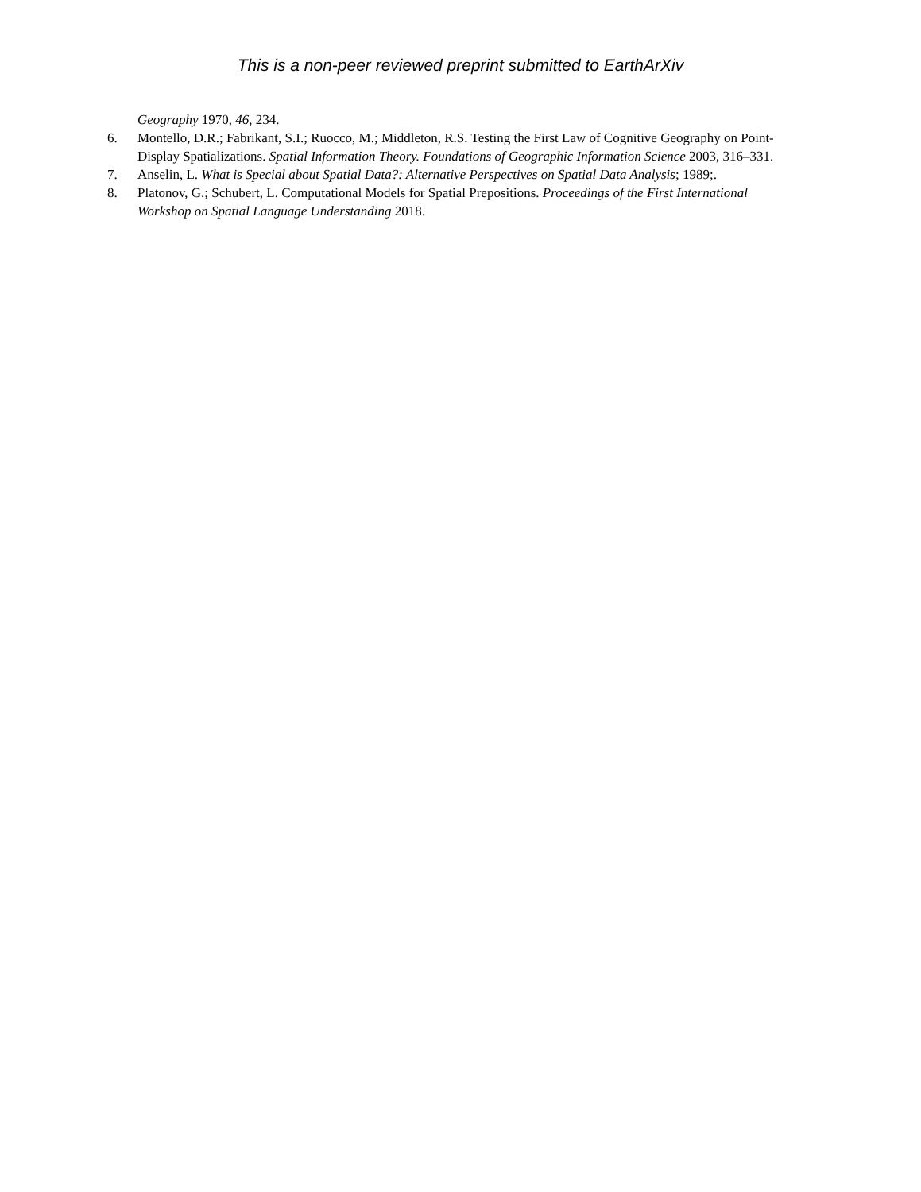This is a non-peer reviewed preprint submitted to EarthArXiv
Geography 1970, 46, 234.
6. Montello, D.R.; Fabrikant, S.I.; Ruocco, M.; Middleton, R.S. Testing the First Law of Cognitive Geography on Point-Display Spatializations. Spatial Information Theory. Foundations of Geographic Information Science 2003, 316–331.
7. Anselin, L. What is Special about Spatial Data?: Alternative Perspectives on Spatial Data Analysis; 1989;.
8. Platonov, G.; Schubert, L. Computational Models for Spatial Prepositions. Proceedings of the First International Workshop on Spatial Language Understanding 2018.